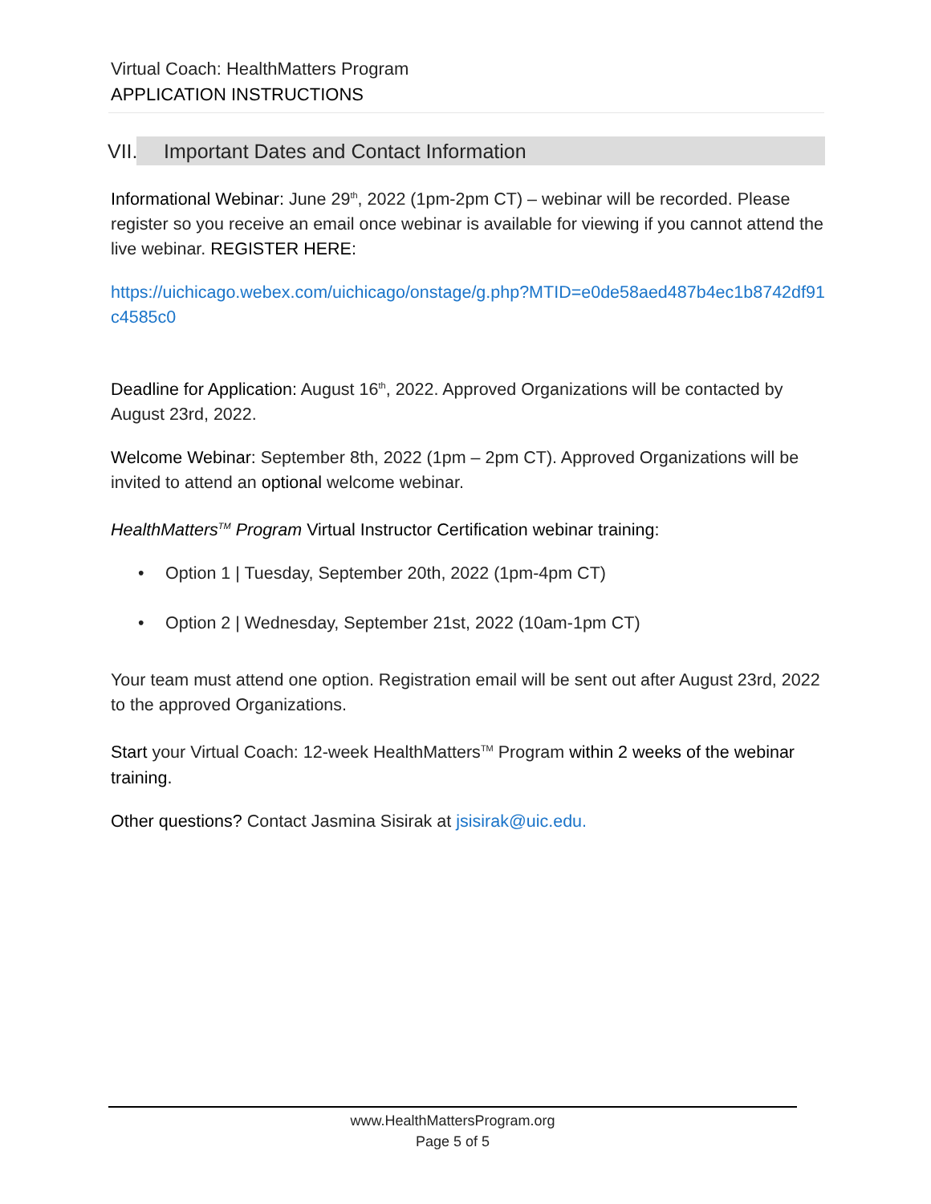Virtual Coach: HealthMatters Program
APPLICATION INSTRUCTIONS
VII. Important Dates and Contact Information
Informational Webinar: June 29<sup>th</sup>, 2022 (1pm-2pm CT) – webinar will be recorded. Please register so you receive an email once webinar is available for viewing if you cannot attend the live webinar. REGISTER HERE:
https://uichicago.webex.com/uichicago/onstage/g.php?MTID=e0de58aed487b4ec1b8742df91c4585c0
Deadline for Application: August 16<sup>th</sup>, 2022. Approved Organizations will be contacted by August 23rd, 2022.
Welcome Webinar: September 8th, 2022 (1pm – 2pm CT). Approved Organizations will be invited to attend an optional welcome webinar.
HealthMatters<sup>TM</sup> Program Virtual Instructor Certification webinar training:
Option 1 | Tuesday, September 20th, 2022 (1pm-4pm CT)
Option 2 | Wednesday, September 21st, 2022 (10am-1pm CT)
Your team must attend one option. Registration email will be sent out after August 23rd, 2022 to the approved Organizations.
Start your Virtual Coach: 12-week HealthMatters<sup>TM</sup> Program within 2 weeks of the webinar training.
Other questions? Contact Jasmina Sisirak at jsisirak@uic.edu.
www.HealthMattersProgram.org
Page 5 of 5